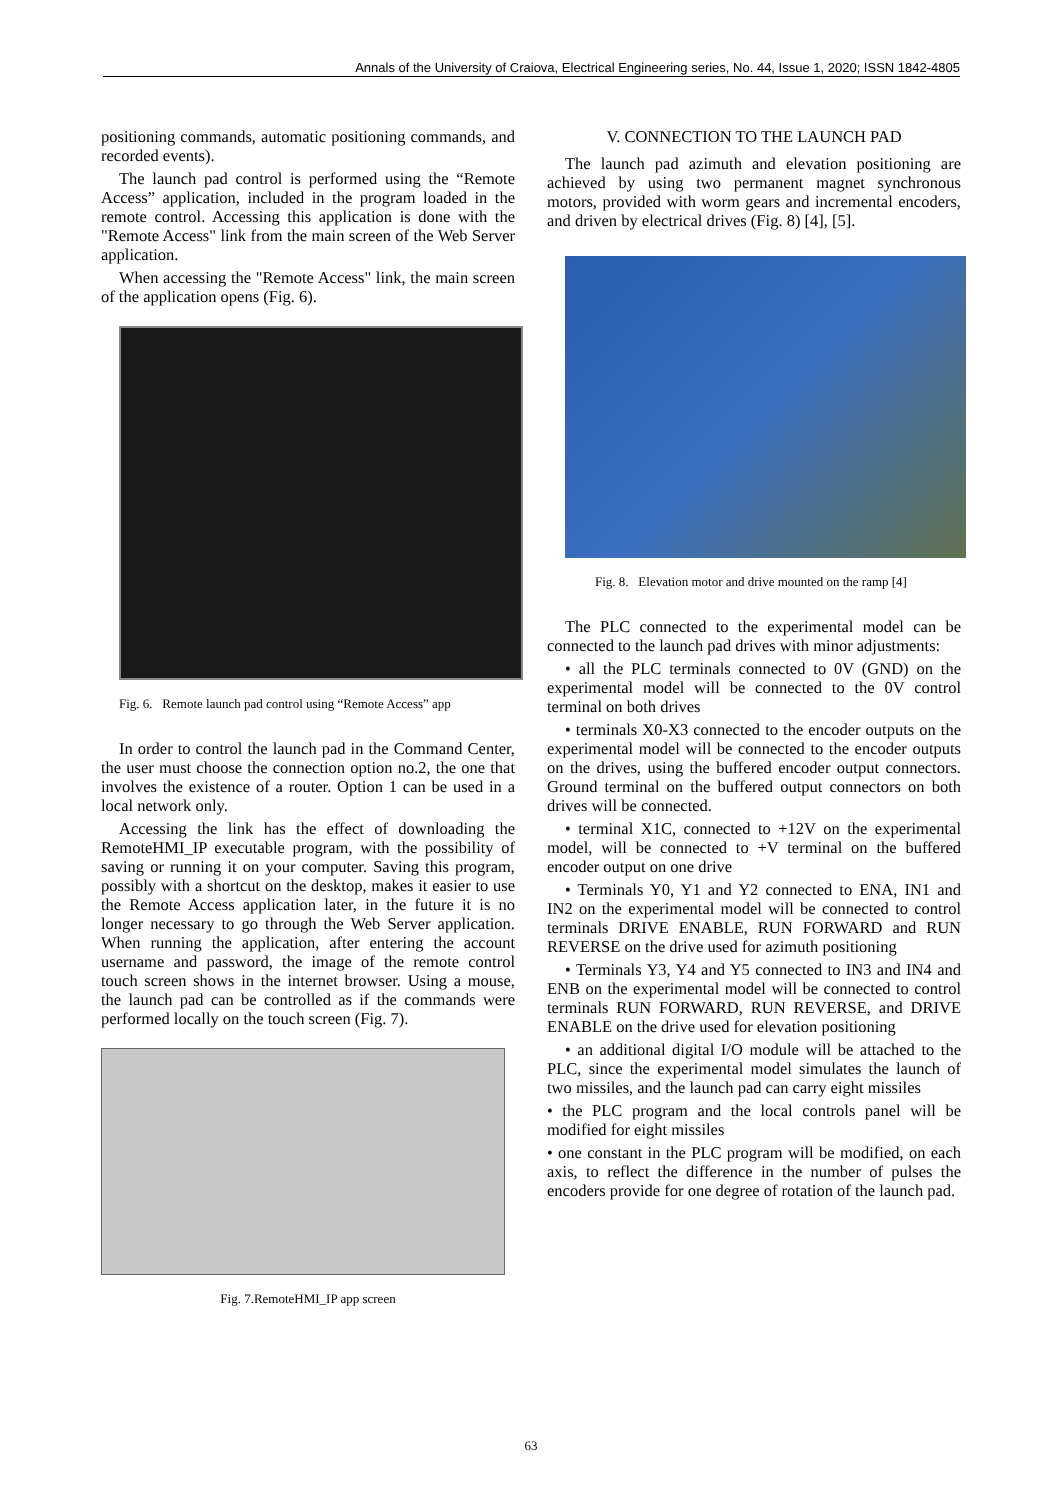Annals of the University of Craiova, Electrical Engineering series, No. 44, Issue 1, 2020; ISSN 1842-4805
positioning commands, automatic positioning commands, and recorded events).
The launch pad control is performed using the “Remote Access” application, included in the program loaded in the remote control. Accessing this application is done with the "Remote Access" link from the main screen of the Web Server application.
When accessing the "Remote Access" link, the main screen of the application opens (Fig. 6).
Fig. 6. Remote launch pad control using “Remote Access” app
In order to control the launch pad in the Command Center, the user must choose the connection option no.2, the one that involves the existence of a router. Option 1 can be used in a local network only.
Accessing the link has the effect of downloading the RemoteHMI_IP executable program, with the possibility of saving or running it on your computer. Saving this program, possibly with a shortcut on the desktop, makes it easier to use the Remote Access application later, in the future it is no longer necessary to go through the Web Server application. When running the application, after entering the account username and password, the image of the remote control touch screen shows in the internet browser. Using a mouse, the launch pad can be controlled as if the commands were performed locally on the touch screen (Fig. 7).
Fig. 7.RemoteHMI_IP app screen
V. CONNECTION TO THE LAUNCH PAD
The launch pad azimuth and elevation positioning are achieved by using two permanent magnet synchronous motors, provided with worm gears and incremental encoders, and driven by electrical drives (Fig. 8) [4], [5].
Fig. 8. Elevation motor and drive mounted on the ramp [4]
The PLC connected to the experimental model can be connected to the launch pad drives with minor adjustments:
• all the PLC terminals connected to 0V (GND) on the experimental model will be connected to the 0V control terminal on both drives
• terminals X0-X3 connected to the encoder outputs on the experimental model will be connected to the encoder outputs on the drives, using the buffered encoder output connectors. Ground terminal on the buffered output connectors on both drives will be connected.
• terminal X1C, connected to +12V on the experimental model, will be connected to +V terminal on the buffered encoder output on one drive
• Terminals Y0, Y1 and Y2 connected to ENA, IN1 and IN2 on the experimental model will be connected to control terminals DRIVE ENABLE, RUN FORWARD and RUN REVERSE on the drive used for azimuth positioning
• Terminals Y3, Y4 and Y5 connected to IN3 and IN4 and ENB on the experimental model will be connected to control terminals RUN FORWARD, RUN REVERSE, and DRIVE ENABLE on the drive used for elevation positioning
• an additional digital I/O module will be attached to the PLC, since the experimental model simulates the launch of two missiles, and the launch pad can carry eight missiles
• the PLC program and the local controls panel will be modified for eight missiles
• one constant in the PLC program will be modified, on each axis, to reflect the difference in the number of pulses the encoders provide for one degree of rotation of the launch pad.
63